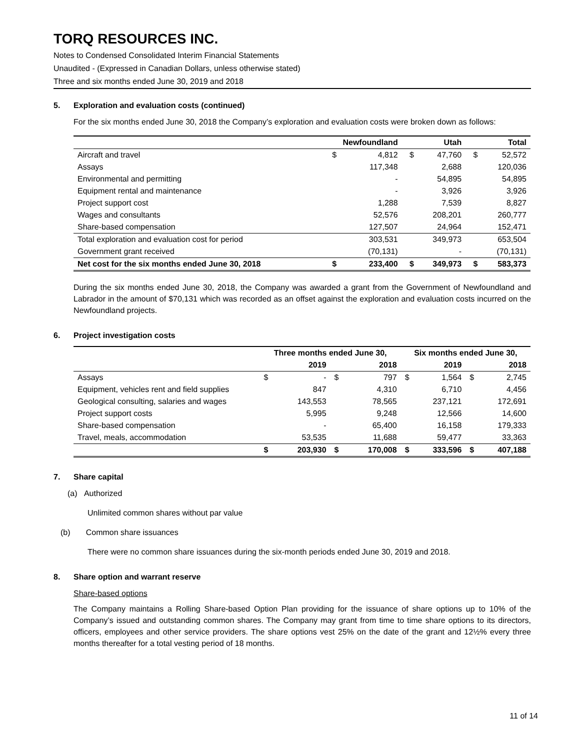TORQ RESOURCES INC.
Notes to Condensed Consolidated Interim Financial Statements
Unaudited - (Expressed in Canadian Dollars, unless otherwise stated)
Three and six months ended June 30, 2019 and 2018
5. Exploration and evaluation costs (continued)
For the six months ended June 30, 2018 the Company’s exploration and evaluation costs were broken down as follows:
| | Newfoundland | | Utah | | Total | |
| --- | --- | --- | --- | --- | --- | --- |
| Aircraft and travel | $ | 4,812 | $ | 47,760 | $ | 52,572 |
| Assays | | 117,348 | | 2,688 | | 120,036 |
| Environmental and permitting | | - | | 54,895 | | 54,895 |
| Equipment rental and maintenance | | - | | 3,926 | | 3,926 |
| Project support cost | | 1,288 | | 7,539 | | 8,827 |
| Wages and consultants | | 52,576 | | 208,201 | | 260,777 |
| Share-based compensation | | 127,507 | | 24,964 | | 152,471 |
| Total exploration and evaluation cost for period | | 303,531 | | 349,973 | | 653,504 |
| Government grant received | | (70,131) | | - | | (70,131) |
| Net cost for the six months ended June 30, 2018 | $ | 233,400 | $ | 349,973 | $ | 583,373 |
During the six months ended June 30, 2018, the Company was awarded a grant from the Government of Newfoundland and Labrador in the amount of $70,131 which was recorded as an offset against the exploration and evaluation costs incurred on the Newfoundland projects.
6. Project investigation costs
| | Three months ended June 30, | | | | Six months ended June 30, | | | |
| --- | --- | --- | --- | --- | --- | --- | --- | --- |
| | 2019 | | 2018 | | 2019 | | 2018 | |
| Assays | $ | - | $ | 797 | $ | 1,564 | $ | 2,745 |
| Equipment, vehicles rent and field supplies | | 847 | | 4,310 | | 6,710 | | 4,456 |
| Geological consulting, salaries and wages | | 143,553 | | 78,565 | | 237,121 | | 172,691 |
| Project support costs | | 5,995 | | 9,248 | | 12,566 | | 14,600 |
| Share-based compensation | | - | | 65,400 | | 16,158 | | 179,333 |
| Travel, meals, accommodation | | 53,535 | | 11,688 | | 59,477 | | 33,363 |
| | $ | 203,930 | $ | 170,008 | $ | 333,596 | $ | 407,188 |
7. Share capital
(a) Authorized
Unlimited common shares without par value
(b) Common share issuances
There were no common share issuances during the six-month periods ended June 30, 2019 and 2018.
8. Share option and warrant reserve
Share-based options
The Company maintains a Rolling Share-based Option Plan providing for the issuance of share options up to 10% of the Company’s issued and outstanding common shares. The Company may grant from time to time share options to its directors, officers, employees and other service providers. The share options vest 25% on the date of the grant and 12½% every three months thereafter for a total vesting period of 18 months.
11 of 14